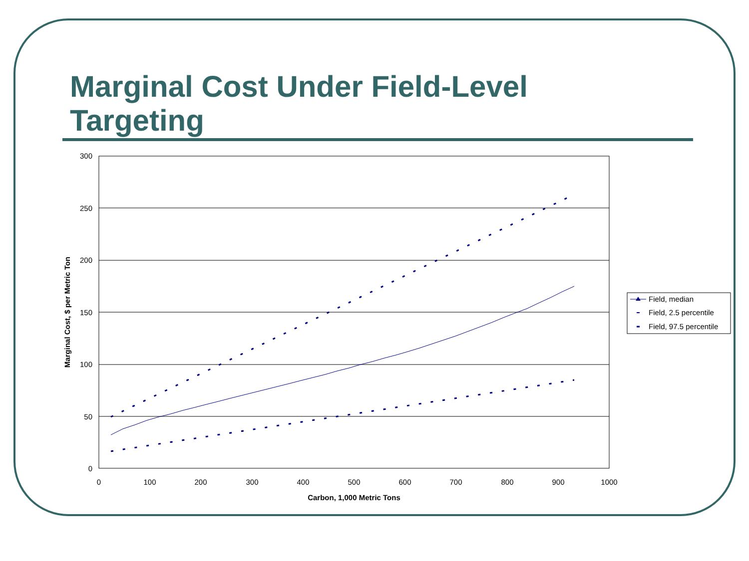Marginal Cost Under Field-Level Targeting
300
250
200
150
100
50
0
0
100
200
300
400
500
600
700
800
900
1000
Carbon, 1,000 Metric Tons
Marginal Cost, $ per Metric Ton
Field, median
Field, 2.5 percentile
Field, 97.5 percentile